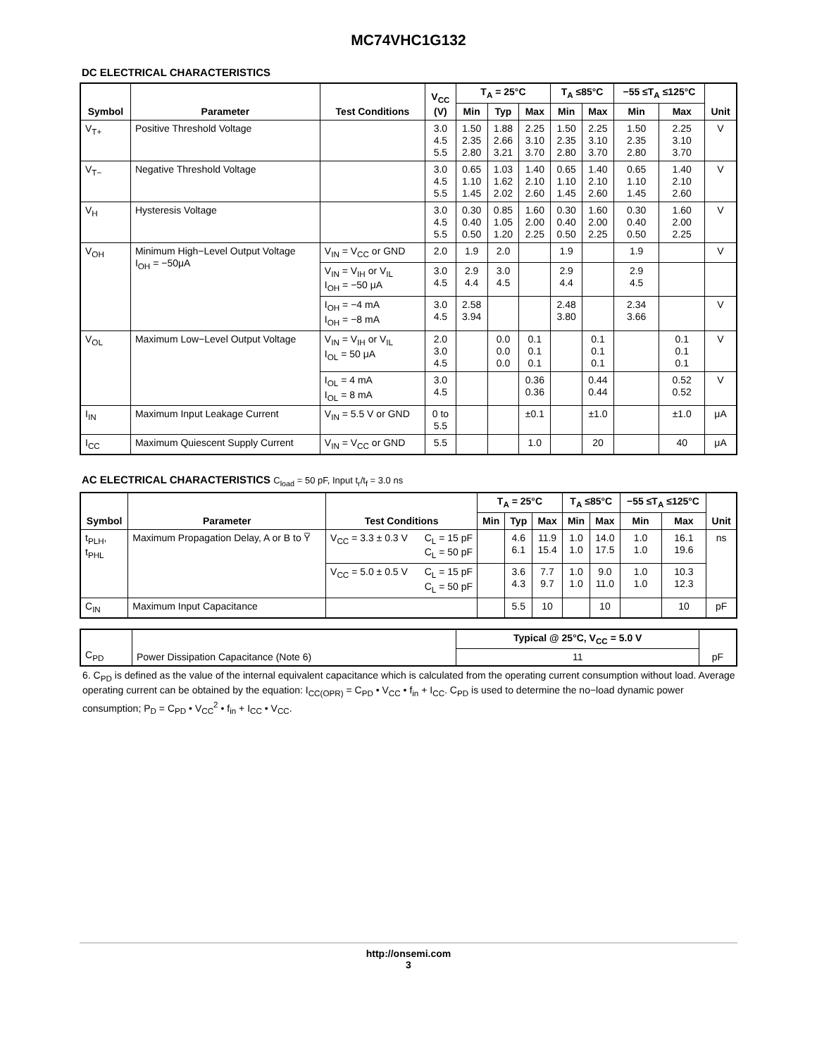MC74VHC1G132
DC ELECTRICAL CHARACTERISTICS
| Symbol | Parameter | Test Conditions | V<sub>CC</sub> (V) | T<sub>A</sub> = 25°C | | | T<sub>A</sub> ≤85°C | | −55 ≤T<sub>A</sub> ≤125°C | | Unit |
| --- | --- | --- | --- | --- | --- | --- | --- | --- | --- | --- | --- |
| | | | | Min | Typ | Max | Min | Max | Min | Max | |
| V<sub>T+</sub> | Positive Threshold Voltage | | 3.0 4.5 5.5 | 1.50 2.35 2.80 | 1.88 2.66 3.21 | 2.25 3.10 3.70 | 1.50 2.35 2.80 | 2.25 3.10 3.70 | 1.50 2.35 2.80 | 2.25 3.10 3.70 | V |
| V<sub>T−</sub> | Negative Threshold Voltage | | 3.0 4.5 5.5 | 0.65 1.10 1.45 | 1.03 1.62 2.02 | 1.40 2.10 2.60 | 0.65 1.10 1.45 | 1.40 2.10 2.60 | 0.65 1.10 1.45 | 1.40 2.10 2.60 | V |
| V<sub>H</sub> | Hysteresis Voltage | | 3.0 4.5 5.5 | 0.30 0.40 0.50 | 0.85 1.05 1.20 | 1.60 2.00 2.25 | 0.30 0.40 0.50 | 1.60 2.00 2.25 | 0.30 0.40 0.50 | 1.60 2.00 2.25 | V |
| V<sub>OH</sub> | Minimum High−Level Output Voltage I<sub>OH</sub> = −50μA | V<sub>IN</sub> = V<sub>CC</sub> or GND | 2.0 | 1.9 | 2.0 | | 1.9 | | 1.9 | | V |
| | | V<sub>IN</sub> = V<sub>IH</sub> or V<sub>IL</sub> I<sub>OH</sub> = −50 μA | 3.0 4.5 | 2.9 4.4 | 3.0 4.5 | | 2.9 4.4 | | 2.9 4.5 | | |
| | | I<sub>OH</sub> = −4 mA I<sub>OH</sub> = −8 mA | 3.0 4.5 | 2.58 3.94 | | | 2.48 3.80 | | 2.34 3.66 | | V |
| V<sub>OL</sub> | Maximum Low−Level Output Voltage | V<sub>IN</sub> = V<sub>IH</sub> or V<sub>IL</sub> I<sub>OL</sub> = 50 μA | 2.0 3.0 4.5 | | 0.0 0.0 0.0 | 0.1 0.1 0.1 | | 0.1 0.1 0.1 | | 0.1 0.1 0.1 | V |
| | | I<sub>OL</sub> = 4 mA I<sub>OL</sub> = 8 mA | 3.0 4.5 | | | 0.36 0.36 | | 0.44 0.44 | | 0.52 0.52 | V |
| I<sub>IN</sub> | Maximum Input Leakage Current | V<sub>IN</sub> = 5.5 V or GND | 0 to 5.5 | | | ±0.1 | | ±1.0 | | ±1.0 | μA |
| I<sub>CC</sub> | Maximum Quiescent Supply Current | V<sub>IN</sub> = V<sub>CC</sub> or GND | 5.5 | | | 1.0 | | 20 | | 40 | μA |
AC ELECTRICAL CHARACTERISTICS C<sub>load</sub> = 50 pF, Input t<sub>r</sub>/t<sub>f</sub> = 3.0 ns
| Symbol | Parameter | Test Conditions | | T<sub>A</sub> = 25°C | | | T<sub>A</sub> ≤85°C | | −55 ≤T<sub>A</sub> ≤125°C | | Unit |
| --- | --- | --- | --- | --- | --- | --- | --- | --- | --- | --- | --- |
| | | | | Min | Typ | Max | Min | Max | Min | Max | |
| t<sub>PLH</sub>, t<sub>PHL</sub> | Maximum Propagation Delay, A or B to Y̅ | V<sub>CC</sub> = 3.3 ± 0.3 V | C<sub>L</sub> = 15 pF C<sub>L</sub> = 50 pF | | 4.6 6.1 | 11.9 15.4 | 1.0 1.0 | 14.0 17.5 | 1.0 1.0 | 16.1 19.6 | ns |
| | | V<sub>CC</sub> = 5.0 ± 0.5 V | C<sub>L</sub> = 15 pF C<sub>L</sub> = 50 pF | | 3.6 4.3 | 7.7 9.7 | 1.0 1.0 | 9.0 11.0 | 1.0 1.0 | 10.3 12.3 | |
| C<sub>IN</sub> | Maximum Input Capacitance | | | | 5.5 | 10 | | 10 | | 10 | pF |
| C<sub>PD</sub> | Power Dissipation Capacitance (Note 6) | Typical @ 25°C, V<sub>CC</sub> = 5.0 V | pF |
| | | 11 | |
6. C<sub>PD</sub> is defined as the value of the internal equivalent capacitance which is calculated from the operating current consumption without load. Average operating current can be obtained by the equation: I<sub>CC(OPR)</sub> = C<sub>PD</sub> • V<sub>CC</sub> • f<sub>in</sub> + I<sub>CC</sub>. C<sub>PD</sub> is used to determine the no−load dynamic power consumption; P<sub>D</sub> = C<sub>PD</sub> • V<sub>CC</sub><sup>2</sup> • f<sub>in</sub> + I<sub>CC</sub> • V<sub>CC</sub>.
http://onsemi.com
3